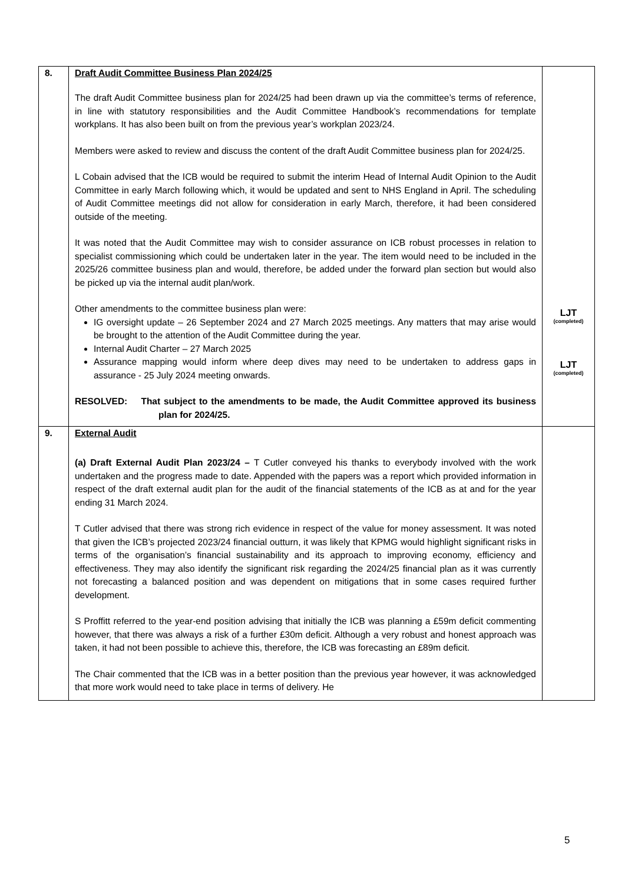| 8. | Draft Audit Committee Business Plan 2024/25 The draft Audit Committee business plan for 2024/25 had been drawn up via the committee’s terms of reference, in line with statutory responsibilities and the Audit Committee Handbook’s recommendations for template workplans. It has also been built on from the previous year’s workplan 2023/24. Members were asked to review and discuss the content of the draft Audit Committee business plan for 2024/25. L Cobain advised that the ICB would be required to submit the interim Head of Internal Audit Opinion to the Audit Committee in early March following which, it would be updated and sent to NHS England in April. The scheduling of Audit Committee meetings did not allow for consideration in early March, therefore, it had been considered outside of the meeting. It was noted that the Audit Committee may wish to consider assurance on ICB robust processes in relation to specialist commissioning which could be undertaken later in the year. The item would need to be included in the 2025/26 committee business plan and would, therefore, be added under the forward plan section but would also be picked up via the internal audit plan/work. Other amendments to the committee business plan were: IG oversight update – 26 September 2024 and 27 March 2025 meetings. Any matters that may arise would be brought to the attention of the Audit Committee during the year. Internal Audit Charter – 27 March 2025 Assurance mapping would inform where deep dives may need to be undertaken to address gaps in assurance - 25 July 2024 meeting onwards. RESOLVED: That subject to the amendments to be made, the Audit Committee approved its business plan for 2024/25. | LJT (completed) LJT (completed) |
| 9. | External Audit (a) Draft External Audit Plan 2023/24 – T Cutler conveyed his thanks to everybody involved with the work undertaken and the progress made to date. Appended with the papers was a report which provided information in respect of the draft external audit plan for the audit of the financial statements of the ICB as at and for the year ending 31 March 2024. T Cutler advised that there was strong rich evidence in respect of the value for money assessment. It was noted that given the ICB’s projected 2023/24 financial outturn, it was likely that KPMG would highlight significant risks in terms of the organisation’s financial sustainability and its approach to improving economy, efficiency and effectiveness. They may also identify the significant risk regarding the 2024/25 financial plan as it was currently not forecasting a balanced position and was dependent on mitigations that in some cases required further development. S Proffitt referred to the year-end position advising that initially the ICB was planning a £59m deficit commenting however, that there was always a risk of a further £30m deficit. Although a very robust and honest approach was taken, it had not been possible to achieve this, therefore, the ICB was forecasting an £89m deficit. The Chair commented that the ICB was in a better position than the previous year however, it was acknowledged that more work would need to take place in terms of delivery. He | |
5